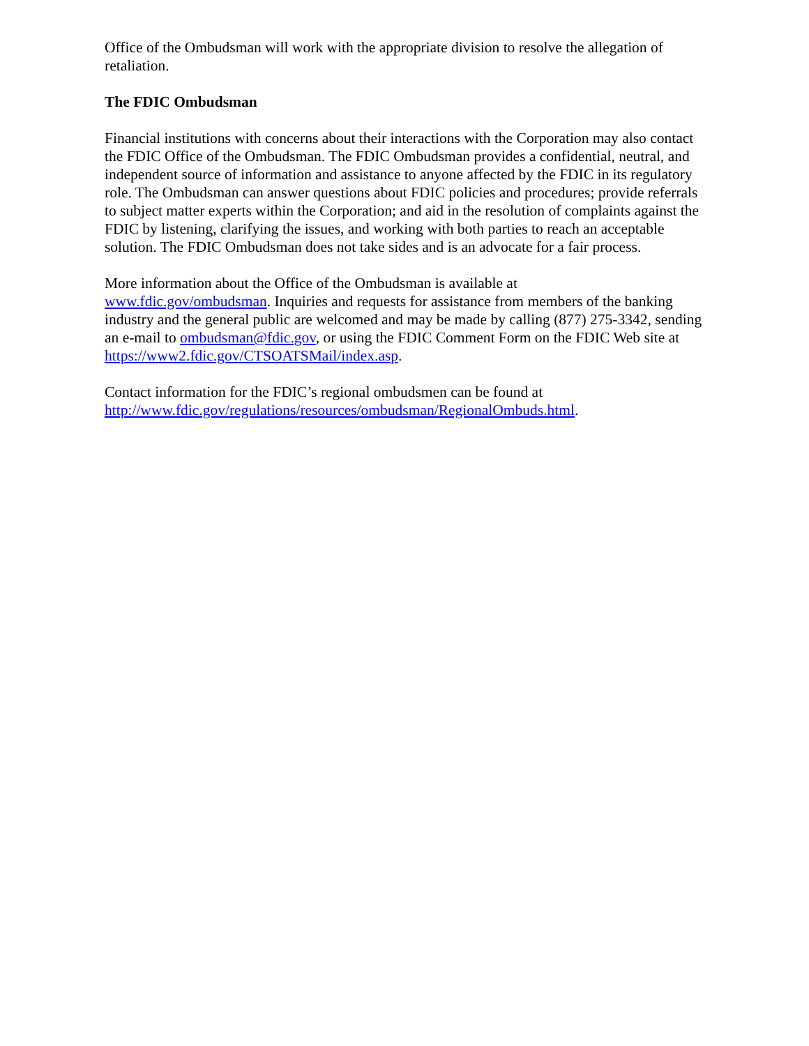Office of the Ombudsman will work with the appropriate division to resolve the allegation of retaliation.
The FDIC Ombudsman
Financial institutions with concerns about their interactions with the Corporation may also contact the FDIC Office of the Ombudsman. The FDIC Ombudsman provides a confidential, neutral, and independent source of information and assistance to anyone affected by the FDIC in its regulatory role. The Ombudsman can answer questions about FDIC policies and procedures; provide referrals to subject matter experts within the Corporation; and aid in the resolution of complaints against the FDIC by listening, clarifying the issues, and working with both parties to reach an acceptable solution. The FDIC Ombudsman does not take sides and is an advocate for a fair process.
More information about the Office of the Ombudsman is available at
www.fdic.gov/ombudsman. Inquiries and requests for assistance from members of the banking industry and the general public are welcomed and may be made by calling (877) 275-3342, sending an e-mail to ombudsman@fdic.gov, or using the FDIC Comment Form on the FDIC Web site at https://www2.fdic.gov/CTSOATSMail/index.asp.
Contact information for the FDIC’s regional ombudsmen can be found at
http://www.fdic.gov/regulations/resources/ombudsman/RegionalOmbuds.html.